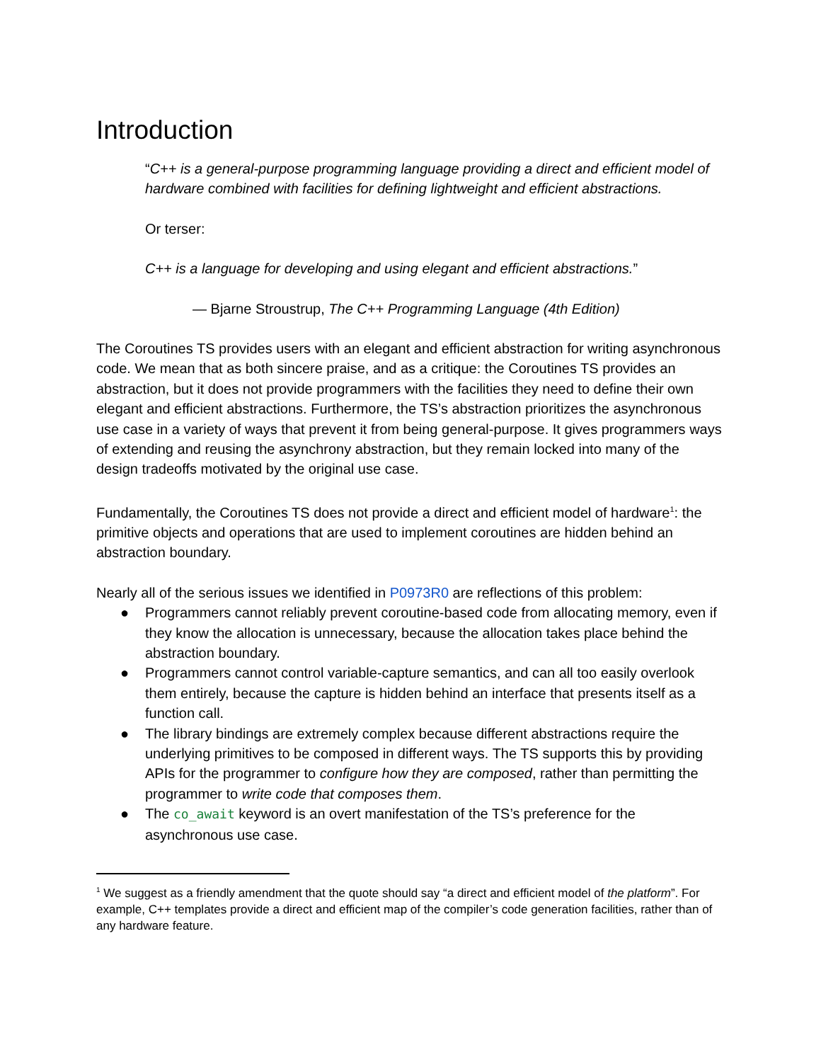Introduction
“C++ is a general-purpose programming language providing a direct and efficient model of hardware combined with facilities for defining lightweight and efficient abstractions.
Or terser:
C++ is a language for developing and using elegant and efficient abstractions.”
— Bjarne Stroustrup, The C++ Programming Language (4th Edition)
The Coroutines TS provides users with an elegant and efficient abstraction for writing asynchronous code. We mean that as both sincere praise, and as a critique: the Coroutines TS provides an abstraction, but it does not provide programmers with the facilities they need to define their own elegant and efficient abstractions. Furthermore, the TS’s abstraction prioritizes the asynchronous use case in a variety of ways that prevent it from being general-purpose. It gives programmers ways of extending and reusing the asynchrony abstraction, but they remain locked into many of the design tradeoffs motivated by the original use case.
Fundamentally, the Coroutines TS does not provide a direct and efficient model of hardware<sup>1</sup>: the primitive objects and operations that are used to implement coroutines are hidden behind an abstraction boundary.
Nearly all of the serious issues we identified in P0973R0 are reflections of this problem:
● Programmers cannot reliably prevent coroutine-based code from allocating memory, even if they know the allocation is unnecessary, because the allocation takes place behind the abstraction boundary.
● Programmers cannot control variable-capture semantics, and can all too easily overlook them entirely, because the capture is hidden behind an interface that presents itself as a function call.
● The library bindings are extremely complex because different abstractions require the underlying primitives to be composed in different ways. The TS supports this by providing APIs for the programmer to configure how they are composed, rather than permitting the programmer to write code that composes them.
● The co_await keyword is an overt manifestation of the TS’s preference for the asynchronous use case.
<sup>1</sup> We suggest as a friendly amendment that the quote should say “a direct and efficient model of the platform”. For example, C++ templates provide a direct and efficient map of the compiler’s code generation facilities, rather than of any hardware feature.